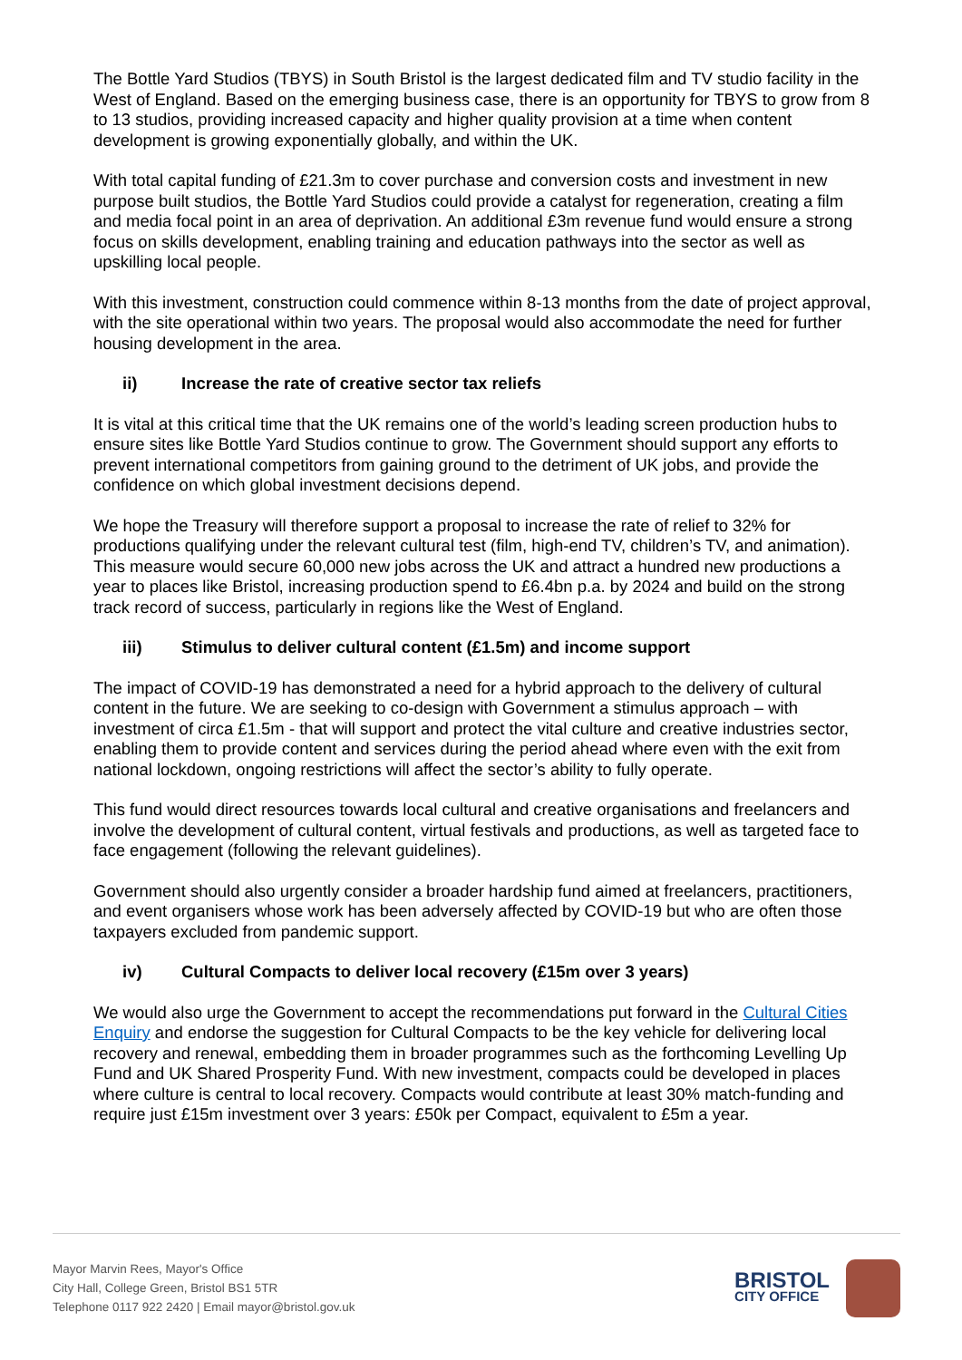The Bottle Yard Studios (TBYS) in South Bristol is the largest dedicated film and TV studio facility in the West of England. Based on the emerging business case, there is an opportunity for TBYS to grow from 8 to 13 studios, providing increased capacity and higher quality provision at a time when content development is growing exponentially globally, and within the UK.
With total capital funding of £21.3m to cover purchase and conversion costs and investment in new purpose built studios, the Bottle Yard Studios could provide a catalyst for regeneration, creating a film and media focal point in an area of deprivation. An additional £3m revenue fund would ensure a strong focus on skills development, enabling training and education pathways into the sector as well as upskilling local people.
With this investment, construction could commence within 8-13 months from the date of project approval, with the site operational within two years. The proposal would also accommodate the need for further housing development in the area.
ii) Increase the rate of creative sector tax reliefs
It is vital at this critical time that the UK remains one of the world’s leading screen production hubs to ensure sites like Bottle Yard Studios continue to grow. The Government should support any efforts to prevent international competitors from gaining ground to the detriment of UK jobs, and provide the confidence on which global investment decisions depend.
We hope the Treasury will therefore support a proposal to increase the rate of relief to 32% for productions qualifying under the relevant cultural test (film, high-end TV, children’s TV, and animation). This measure would secure 60,000 new jobs across the UK and attract a hundred new productions a year to places like Bristol, increasing production spend to £6.4bn p.a. by 2024 and build on the strong track record of success, particularly in regions like the West of England.
iii) Stimulus to deliver cultural content (£1.5m) and income support
The impact of COVID-19 has demonstrated a need for a hybrid approach to the delivery of cultural content in the future. We are seeking to co-design with Government a stimulus approach – with investment of circa £1.5m - that will support and protect the vital culture and creative industries sector, enabling them to provide content and services during the period ahead where even with the exit from national lockdown, ongoing restrictions will affect the sector’s ability to fully operate.
This fund would direct resources towards local cultural and creative organisations and freelancers and involve the development of cultural content, virtual festivals and productions, as well as targeted face to face engagement (following the relevant guidelines).
Government should also urgently consider a broader hardship fund aimed at freelancers, practitioners, and event organisers whose work has been adversely affected by COVID-19 but who are often those taxpayers excluded from pandemic support.
iv) Cultural Compacts to deliver local recovery (£15m over 3 years)
We would also urge the Government to accept the recommendations put forward in the Cultural Cities Enquiry and endorse the suggestion for Cultural Compacts to be the key vehicle for delivering local recovery and renewal, embedding them in broader programmes such as the forthcoming Levelling Up Fund and UK Shared Prosperity Fund. With new investment, compacts could be developed in places where culture is central to local recovery. Compacts would contribute at least 30% match-funding and require just £15m investment over 3 years: £50k per Compact, equivalent to £5m a year.
Mayor Marvin Rees, Mayor's Office
City Hall, College Green, Bristol BS1 5TR
Telephone 0117 922 2420 | Email mayor@bristol.gov.uk
BRISTOL
CITY OFFICE